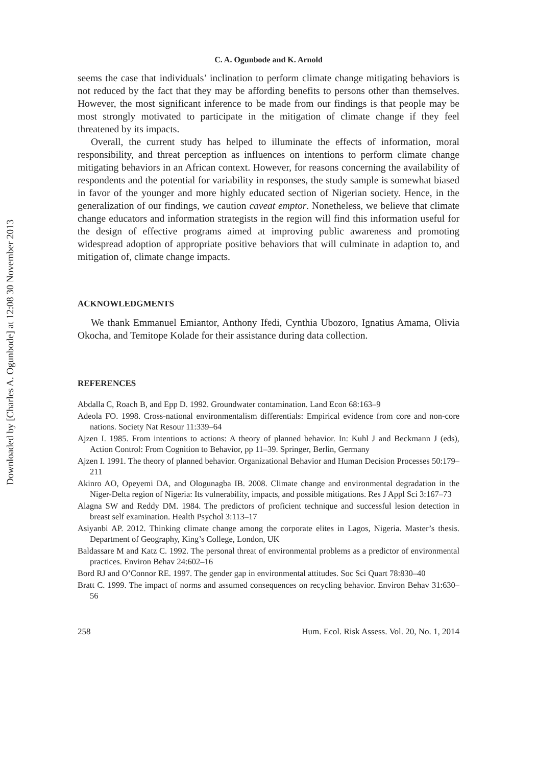Downloaded by [Charles A. Ogunbode] at 12:08 30 November 2013
C. A. Ogunbode and K. Arnold
seems the case that individuals’ inclination to perform climate change mitigating behaviors is not reduced by the fact that they may be affording benefits to persons other than themselves. However, the most significant inference to be made from our findings is that people may be most strongly motivated to participate in the mitigation of climate change if they feel threatened by its impacts.
Overall, the current study has helped to illuminate the effects of information, moral responsibility, and threat perception as influences on intentions to perform climate change mitigating behaviors in an African context. However, for reasons concerning the availability of respondents and the potential for variability in responses, the study sample is somewhat biased in favor of the younger and more highly educated section of Nigerian society. Hence, in the generalization of our findings, we caution caveat emptor. Nonetheless, we believe that climate change educators and information strategists in the region will find this information useful for the design of effective programs aimed at improving public awareness and promoting widespread adoption of appropriate positive behaviors that will culminate in adaption to, and mitigation of, climate change impacts.
ACKNOWLEDGMENTS
We thank Emmanuel Emiantor, Anthony Ifedi, Cynthia Ubozoro, Ignatius Amama, Olivia Okocha, and Temitope Kolade for their assistance during data collection.
REFERENCES
Abdalla C, Roach B, and Epp D. 1992. Groundwater contamination. Land Econ 68:163–9
Adeola FO. 1998. Cross-national environmentalism differentials: Empirical evidence from core and non-core nations. Society Nat Resour 11:339–64
Ajzen I. 1985. From intentions to actions: A theory of planned behavior. In: Kuhl J and Beckmann J (eds), Action Control: From Cognition to Behavior, pp 11–39. Springer, Berlin, Germany
Ajzen I. 1991. The theory of planned behavior. Organizational Behavior and Human Decision Processes 50:179–211
Akinro AO, Opeyemi DA, and Ologunagba IB. 2008. Climate change and environmental degradation in the Niger-Delta region of Nigeria: Its vulnerability, impacts, and possible mitigations. Res J Appl Sci 3:167–73
Alagna SW and Reddy DM. 1984. The predictors of proficient technique and successful lesion detection in breast self examination. Health Psychol 3:113–17
Asiyanbi AP. 2012. Thinking climate change among the corporate elites in Lagos, Nigeria. Master’s thesis. Department of Geography, King’s College, London, UK
Baldassare M and Katz C. 1992. The personal threat of environmental problems as a predictor of environmental practices. Environ Behav 24:602–16
Bord RJ and O’Connor RE. 1997. The gender gap in environmental attitudes. Soc Sci Quart 78:830–40
Bratt C. 1999. The impact of norms and assumed consequences on recycling behavior. Environ Behav 31:630–56
258 Hum. Ecol. Risk Assess. Vol. 20, No. 1, 2014